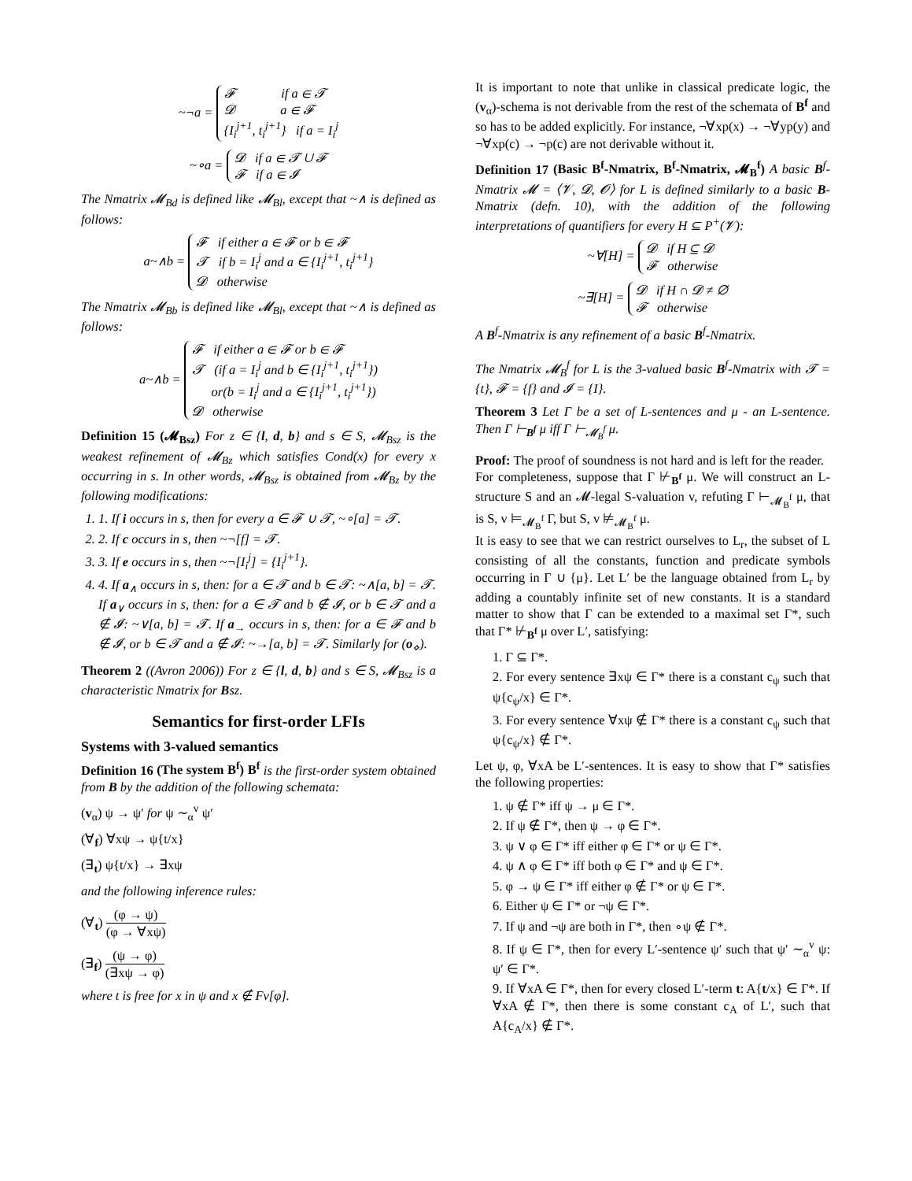~¬a = 𝓕 if a ∈ 𝓣
𝓓 a ∈ 𝓕
{I<sub>i</sub><sup>j+1</sup>, t<sub>i</sub><sup>j+1</sup>} if a = I<sub>i</sub><sup>j</sup>
~∘a = 𝓓 if a ∈ 𝓣 ∪ 𝓕
𝓕 if a ∈ 𝓘
The Nmatrix 𝓜<sub>Bd</sub> is defined like 𝓜<sub>Bl</sub>, except that ~∧ is defined as follows:
a~∧b = 𝓕 if either a ∈ 𝓕 or b ∈ 𝓕
𝓣 if b = I<sub>i</sub><sup>j</sup> and a ∈ {I<sub>i</sub><sup>j+1</sup>, t<sub>i</sub><sup>j+1</sup>}
𝓓 otherwise
The Nmatrix 𝓜<sub>Bb</sub> is defined like 𝓜<sub>Bl</sub>, except that ~∧ is defined as follows:
a~∧b = 𝓕 if either a ∈ 𝓕 or b ∈ 𝓕
𝓣 (if a = I<sub>i</sub><sup>j</sup> and b ∈ {I<sub>i</sub><sup>j+1</sup>, t<sub>i</sub><sup>j+1</sup>})
or(b = I<sub>i</sub><sup>j</sup> and a ∈ {I<sub>i</sub><sup>j+1</sup>, t<sub>i</sub><sup>j+1</sup>})
𝓓 otherwise
Definition 15 (𝓜<sub>Bsz</sub>) For z ∈ {l, d, b} and s ∈ S, 𝓜<sub>Bsz</sub> is the weakest refinement of 𝓜<sub>Bz</sub> which satisfies Cond(x) for every x occurring in s. In other words, 𝓜<sub>Bsz</sub> is obtained from 𝓜<sub>Bz</sub> by the following modifications:
1. 1. If i occurs in s, then for every a ∈ 𝓕 ∪ 𝓣, ~∘[a] = 𝓣.
2. 2. If c occurs in s, then ~¬[f] = 𝓣.
3. 3. If e occurs in s, then ~¬[I<sub>i</sub><sup>j</sup>] = {I<sub>i</sub><sup>j+1</sup>}.
4. 4. If a<sub>∧</sub> occurs in s, then: for a ∈ 𝓣 and b ∈ 𝓣: ~∧[a, b] = 𝓣. If a<sub>∨</sub> occurs in s, then: for a ∈ 𝓣 and b ∉ 𝓘, or b ∈ 𝓣 and a ∉ 𝓘: ~∨[a, b] = 𝓣. If a<sub>→</sub> occurs in s, then: for a ∈ 𝓕 and b ∉ 𝓘, or b ∈ 𝓣 and a ∉ 𝓘: ~→[a, b] = 𝓣. Similarly for (o<sub>⋄</sub>).
Theorem 2 ((Avron 2006)) For z ∈ {l, d, b} and s ∈ S, 𝓜<sub>Bsz</sub> is a characteristic Nmatrix for Bsz.
Semantics for first-order LFIs
Systems with 3-valued semantics
Definition 16 (The system B<sup>f</sup>) B<sup>f</sup> is the first-order system obtained from B by the addition of the following schemata:
(v<sub>α</sub>) ψ → ψ′ for ψ ∼<sub>α</sub><sup>v</sup> ψ′
(∀<sub>f</sub>) ∀xψ → ψ{t/x}
(∃<sub>t</sub>) ψ{t/x} → ∃xψ
and the following inference rules:
(∀<sub>t</sub>) (φ → ψ) (φ → ∀xψ)
(∃<sub>f</sub>) (ψ → φ) (∃xψ → φ)
where t is free for x in ψ and x ∉ Fv[φ].
It is important to note that unlike in classical predicate logic, the (v<sub>α</sub>)-schema is not derivable from the rest of the schemata of B<sup>f</sup> and so has to be added explicitly. For instance, ¬∀xp(x) → ¬∀yp(y) and ¬∀xp(c) → ¬p(c) are not derivable without it.
Definition 17 (Basic B<sup>f</sup>-Nmatrix, B<sup>f</sup>-Nmatrix, 𝓜<sub>B</sub><sup>f</sup>) A basic B<sup>f</sup>-Nmatrix 𝓜 = ⟨𝓥, 𝓓, 𝓞⟩ for L is defined similarly to a basic B-Nmatrix (defn. 10), with the addition of the following interpretations of quantifiers for every H ⊆ P<sup>+</sup>(𝓥):
~∀[H] = 𝓓 if H ⊆ 𝓓
𝓕 otherwise
~∃[H] = 𝓓 if H ∩ 𝓓 ≠ ∅
𝓕 otherwise
A B<sup>f</sup>-Nmatrix is any refinement of a basic B<sup>f</sup>-Nmatrix.
The Nmatrix 𝓜<sub>B</sub><sup>f</sup> for L is the 3-valued basic B<sup>f</sup>-Nmatrix with 𝓣 = {t}, 𝓕 = {f} and 𝓘 = {I}.
Theorem 3 Let Γ be a set of L-sentences and μ - an L-sentence. Then Γ ⊢<sub>B<sup>f</sup></sub> μ iff Γ ⊢<sub>𝓜<sub>B</sub><sup>f</sup></sub> μ.
Proof: The proof of soundness is not hard and is left for the reader.
For completeness, suppose that Γ ⊬<sub>B<sup>f</sup></sub> μ. We will construct an L-structure S and an 𝓜-legal S-valuation v, refuting Γ ⊢<sub>𝓜<sub>B</sub><sup>f</sup></sub> μ, that is S, v ⊨<sub>𝓜<sub>B</sub><sup>f</sup></sub> Γ, but S, v ⊭<sub>𝓜<sub>B</sub><sup>f</sup></sub> μ.
It is easy to see that we can restrict ourselves to L<sub>r</sub>, the subset of L consisting of all the constants, function and predicate symbols occurring in Γ ∪ {μ}. Let L′ be the language obtained from L<sub>r</sub> by adding a countably infinite set of new constants. It is a standard matter to show that Γ can be extended to a maximal set Γ*, such that Γ* ⊬<sub>B<sup>f</sup></sub> μ over L′, satisfying:
1. Γ ⊆ Γ*.
2. For every sentence ∃xψ ∈ Γ* there is a constant c<sub>ψ</sub> such that ψ{c<sub>ψ</sub>/x} ∈ Γ*.
3. For every sentence ∀xψ ∉ Γ* there is a constant c<sub>ψ</sub> such that ψ{c<sub>ψ</sub>/x} ∉ Γ*.
Let ψ, φ, ∀xA be L′-sentences. It is easy to show that Γ* satisfies the following properties:
1. ψ ∉ Γ* iff ψ → μ ∈ Γ*.
2. If ψ ∉ Γ*, then ψ → φ ∈ Γ*.
3. ψ ∨ φ ∈ Γ* iff either φ ∈ Γ* or ψ ∈ Γ*.
4. ψ ∧ φ ∈ Γ* iff both φ ∈ Γ* and ψ ∈ Γ*.
5. φ → ψ ∈ Γ* iff either φ ∉ Γ* or ψ ∈ Γ*.
6. Either ψ ∈ Γ* or ¬ψ ∈ Γ*.
7. If ψ and ¬ψ are both in Γ*, then ∘ψ ∉ Γ*.
8. If ψ ∈ Γ*, then for every L′-sentence ψ′ such that ψ′ ∼<sub>α</sub><sup>v</sup> ψ: ψ′ ∈ Γ*.
9. If ∀xA ∈ Γ*, then for every closed L′-term t: A{t/x} ∈ Γ*. If ∀xA ∉ Γ*, then there is some constant c<sub>A</sub> of L′, such that A{c<sub>A</sub>/x} ∉ Γ*.